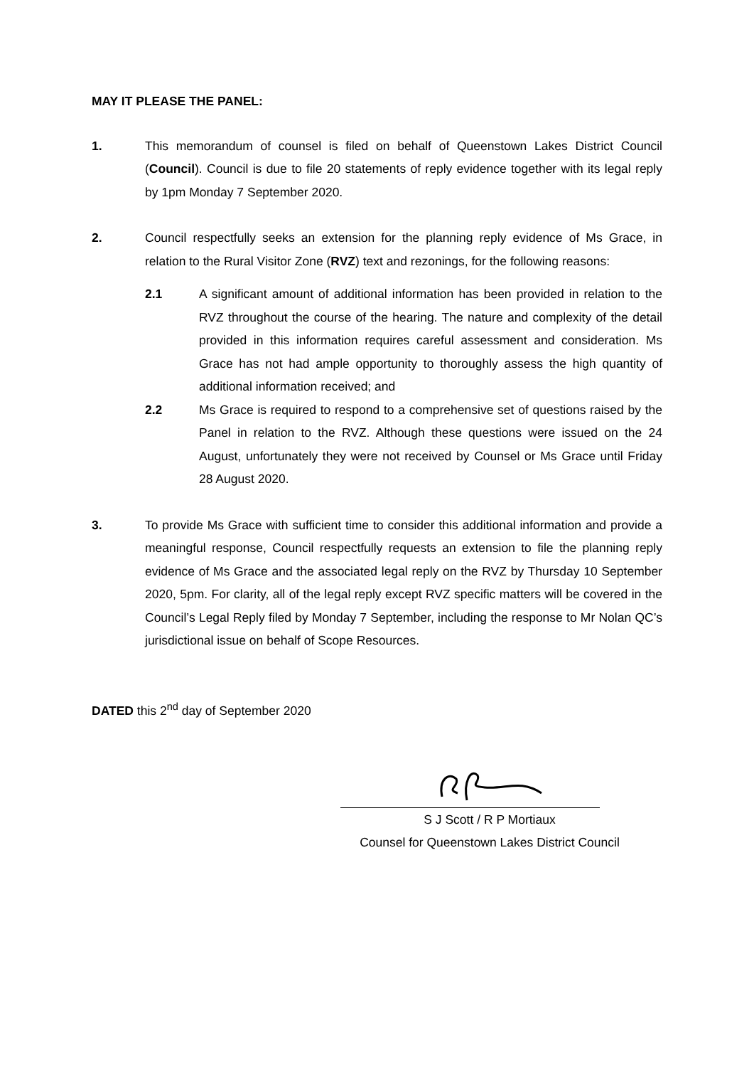MAY IT PLEASE THE PANEL:
1. This memorandum of counsel is filed on behalf of Queenstown Lakes District Council (Council). Council is due to file 20 statements of reply evidence together with its legal reply by 1pm Monday 7 September 2020.
2. Council respectfully seeks an extension for the planning reply evidence of Ms Grace, in relation to the Rural Visitor Zone (RVZ) text and rezonings, for the following reasons:
2.1 A significant amount of additional information has been provided in relation to the RVZ throughout the course of the hearing. The nature and complexity of the detail provided in this information requires careful assessment and consideration. Ms Grace has not had ample opportunity to thoroughly assess the high quantity of additional information received; and
2.2 Ms Grace is required to respond to a comprehensive set of questions raised by the Panel in relation to the RVZ. Although these questions were issued on the 24 August, unfortunately they were not received by Counsel or Ms Grace until Friday 28 August 2020.
3. To provide Ms Grace with sufficient time to consider this additional information and provide a meaningful response, Council respectfully requests an extension to file the planning reply evidence of Ms Grace and the associated legal reply on the RVZ by Thursday 10 September 2020, 5pm. For clarity, all of the legal reply except RVZ specific matters will be covered in the Council’s Legal Reply filed by Monday 7 September, including the response to Mr Nolan QC’s jurisdictional issue on behalf of Scope Resources.
DATED this 2<sup>nd</sup> day of September 2020
S J Scott / R P Mortiaux
Counsel for Queenstown Lakes District Council